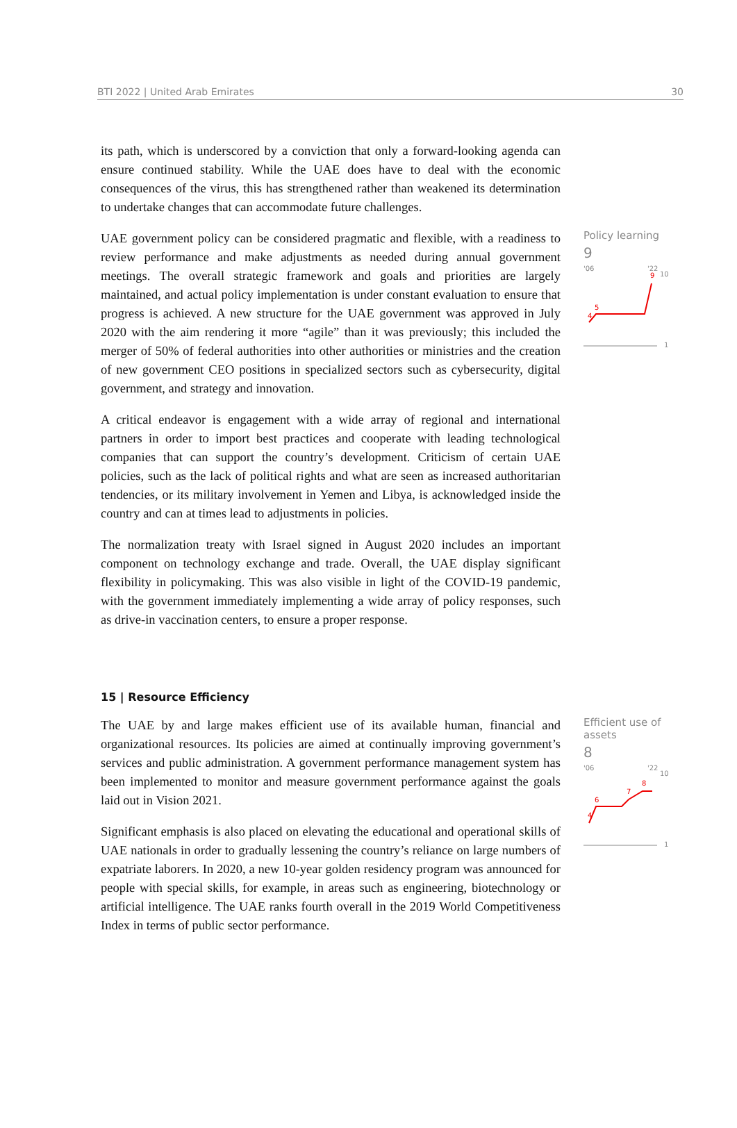BTI 2022 | United Arab Emirates 30
its path, which is underscored by a conviction that only a forward-looking agenda can ensure continued stability. While the UAE does have to deal with the economic consequences of the virus, this has strengthened rather than weakened its determination to undertake changes that can accommodate future challenges.
UAE government policy can be considered pragmatic and flexible, with a readiness to review performance and make adjustments as needed during annual government meetings. The overall strategic framework and goals and priorities are largely maintained, and actual policy implementation is under constant evaluation to ensure that progress is achieved. A new structure for the UAE government was approved in July 2020 with the aim rendering it more “agile” than it was previously; this included the merger of 50% of federal authorities into other authorities or ministries and the creation of new government CEO positions in specialized sectors such as cybersecurity, digital government, and strategy and innovation.
A critical endeavor is engagement with a wide array of regional and international partners in order to import best practices and cooperate with leading technological companies that can support the country’s development. Criticism of certain UAE policies, such as the lack of political rights and what are seen as increased authoritarian tendencies, or its military involvement in Yemen and Libya, is acknowledged inside the country and can at times lead to adjustments in policies.
The normalization treaty with Israel signed in August 2020 includes an important component on technology exchange and trade. Overall, the UAE display significant flexibility in policymaking. This was also visible in light of the COVID-19 pandemic, with the government immediately implementing a wide array of policy responses, such as drive-in vaccination centers, to ensure a proper response.
Policy learning
9
'06
'22
10
1
5
4
9
15 | Resource Efficiency
The UAE by and large makes efficient use of its available human, financial and organizational resources. Its policies are aimed at continually improving government’s services and public administration. A government performance management system has been implemented to monitor and measure government performance against the goals laid out in Vision 2021.
Significant emphasis is also placed on elevating the educational and operational skills of UAE nationals in order to gradually lessening the country’s reliance on large numbers of expatriate laborers. In 2020, a new 10-year golden residency program was announced for people with special skills, for example, in areas such as engineering, biotechnology or artificial intelligence. The UAE ranks fourth overall in the 2019 World Competitiveness Index in terms of public sector performance.
Efficient use of assets
8
'06
'22
10
1
6
4
7
8